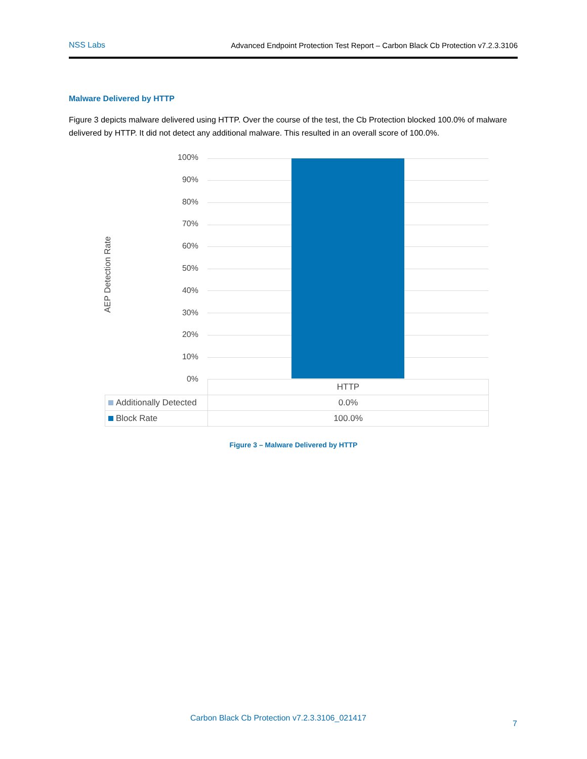NSS Labs Advanced Endpoint Protection Test Report – Carbon Black Cb Protection v7.2.3.3106
Malware Delivered by HTTP
Figure 3 depicts malware delivered using HTTP. Over the course of the test, the Cb Protection blocked 100.0% of malware delivered by HTTP. It did not detect any additional malware. This resulted in an overall score of 100.0%.
AEP Detection Rate
100%
90%
80%
70%
60%
50%
40%
30%
20%
10%
0%
| | HTTP |
| Additionally Detected | 0.0% |
| Block Rate | 100.0% |
Figure 3 – Malware Delivered by HTTP
Carbon Black Cb Protection v7.2.3.3106_021417
7